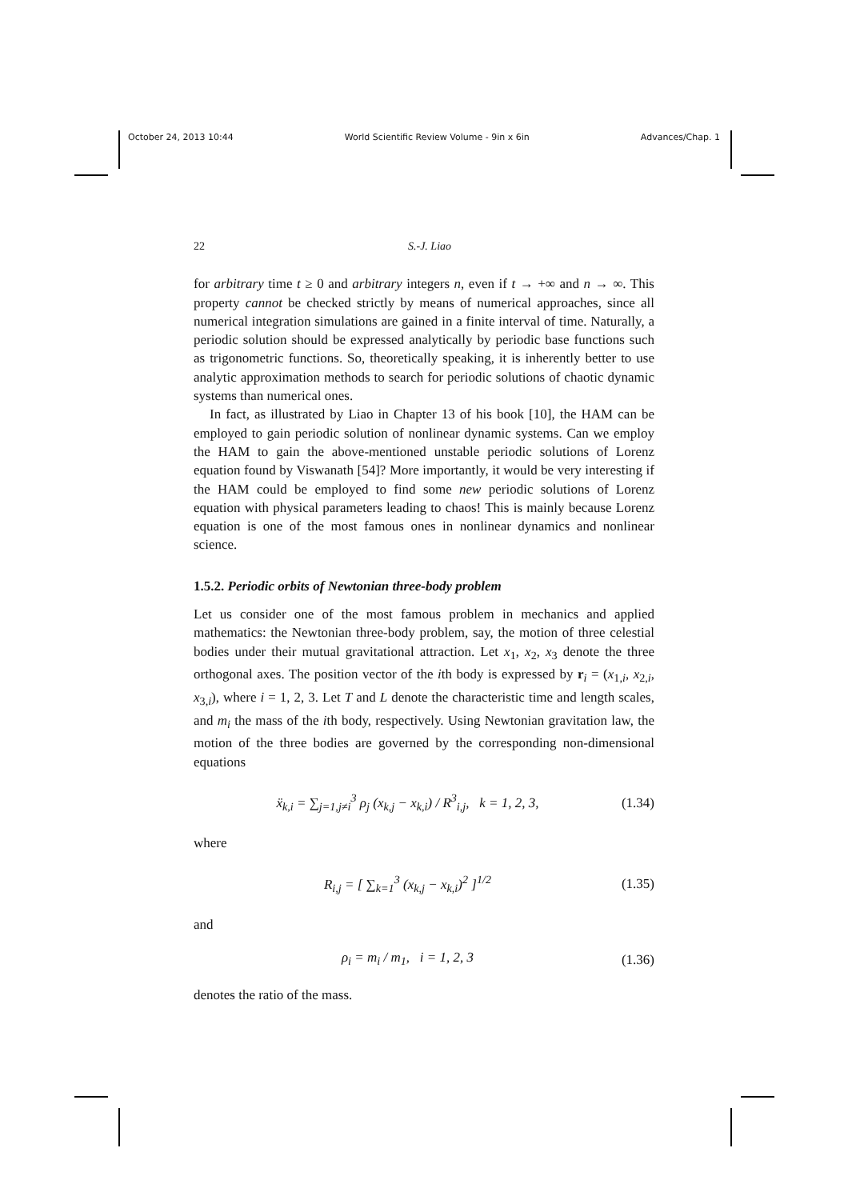October 24, 2013 10:44 World Scientific Review Volume - 9in x 6in Advances/Chap. 1
22 S.-J. Liao
for arbitrary time t ≥ 0 and arbitrary integers n, even if t → +∞ and n → ∞. This property cannot be checked strictly by means of numerical approaches, since all numerical integration simulations are gained in a finite interval of time. Naturally, a periodic solution should be expressed analytically by periodic base functions such as trigonometric functions. So, theoretically speaking, it is inherently better to use analytic approximation methods to search for periodic solutions of chaotic dynamic systems than numerical ones.
In fact, as illustrated by Liao in Chapter 13 of his book [10], the HAM can be employed to gain periodic solution of nonlinear dynamic systems. Can we employ the HAM to gain the above-mentioned unstable periodic solutions of Lorenz equation found by Viswanath [54]? More importantly, it would be very interesting if the HAM could be employed to find some new periodic solutions of Lorenz equation with physical parameters leading to chaos! This is mainly because Lorenz equation is one of the most famous ones in nonlinear dynamics and nonlinear science.
1.5.2. Periodic orbits of Newtonian three-body problem
Let us consider one of the most famous problem in mechanics and applied mathematics: the Newtonian three-body problem, say, the motion of three celestial bodies under their mutual gravitational attraction. Let x<sub>1</sub>, x<sub>2</sub>, x<sub>3</sub> denote the three orthogonal axes. The position vector of the ith body is expressed by r<sub>i</sub> = (x<sub>1,i</sub>, x<sub>2,i</sub>, x<sub>3,i</sub>), where i = 1, 2, 3. Let T and L denote the characteristic time and length scales, and m<sub>i</sub> the mass of the ith body, respectively. Using Newtonian gravitation law, the motion of the three bodies are governed by the corresponding non-dimensional equations
ẍ<sub>k,i</sub> = ∑<sub>j=1,j≠i</sub><sup>3</sup> ρ<sub>j</sub> (x<sub>k,j</sub> − x<sub>k,i</sub>) / R<sup>3</sup><sub>i,j</sub>, k = 1, 2, 3, (1.34)
where
R<sub>i,j</sub> = [ ∑<sub>k=1</sub><sup>3</sup> (x<sub>k,j</sub> − x<sub>k,i</sub>)<sup>2</sup> ]<sup>1/2</sup> (1.35)
and
ρ<sub>i</sub> = m<sub>i</sub> / m<sub>1</sub>, i = 1, 2, 3 (1.36)
denotes the ratio of the mass.